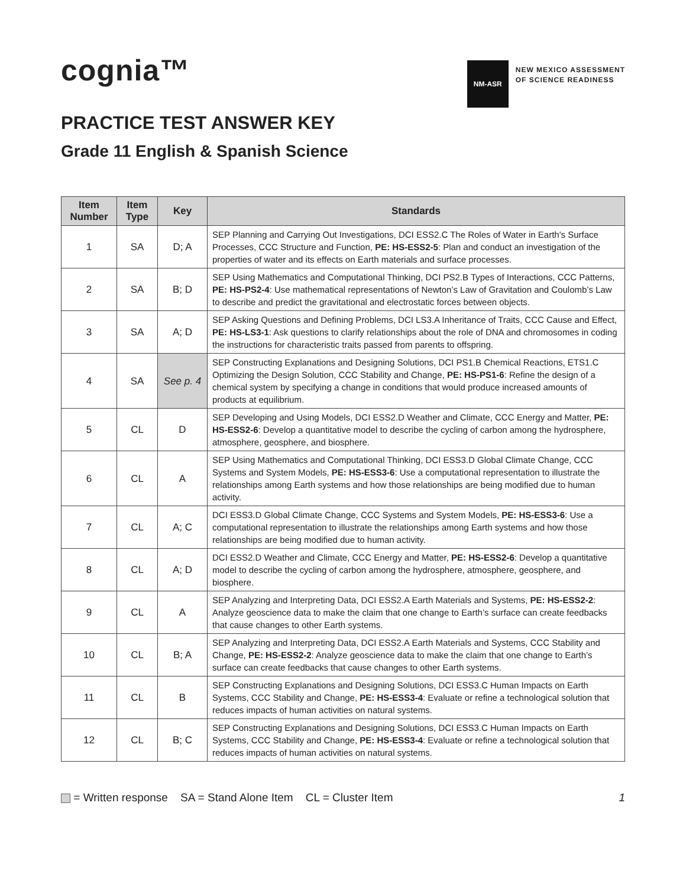cognia™
NM-ASR
NEW MEXICO ASSESSMENT
OF SCIENCE READINESS
PRACTICE TEST ANSWER KEY
Grade 11 English & Spanish Science
| Item Number | Item Type | Key | Standards |
| --- | --- | --- | --- |
| 1 | SA | D; A | SEP Planning and Carrying Out Investigations, DCI ESS2.C The Roles of Water in Earth's Surface Processes, CCC Structure and Function, PE: HS-ESS2-5 : Plan and conduct an investigation of the properties of water and its effects on Earth materials and surface processes. |
| 2 | SA | B; D | SEP Using Mathematics and Computational Thinking, DCI PS2.B Types of Interactions, CCC Patterns, PE: HS-PS2-4 : Use mathematical representations of Newton’s Law of Gravitation and Coulomb’s Law to describe and predict the gravitational and electrostatic forces between objects. |
| 3 | SA | A; D | SEP Asking Questions and Defining Problems, DCI LS3.A Inheritance of Traits, CCC Cause and Effect, PE: HS-LS3-1 : Ask questions to clarify relationships about the role of DNA and chromosomes in coding the instructions for characteristic traits passed from parents to offspring. |
| 4 | SA | See p. 4 | SEP Constructing Explanations and Designing Solutions, DCI PS1.B Chemical Reactions, ETS1.C Optimizing the Design Solution, CCC Stability and Change, PE: HS-PS1-6 : Refine the design of a chemical system by specifying a change in conditions that would produce increased amounts of products at equilibrium. |
| 5 | CL | D | SEP Developing and Using Models, DCI ESS2.D Weather and Climate, CCC Energy and Matter, PE: HS-ESS2-6 : Develop a quantitative model to describe the cycling of carbon among the hydrosphere, atmosphere, geosphere, and biosphere. |
| 6 | CL | A | SEP Using Mathematics and Computational Thinking, DCI ESS3.D Global Climate Change, CCC Systems and System Models, PE: HS-ESS3-6 : Use a computational representation to illustrate the relationships among Earth systems and how those relationships are being modified due to human activity. |
| 7 | CL | A; C | DCI ESS3.D Global Climate Change, CCC Systems and System Models, PE: HS-ESS3-6 : Use a computational representation to illustrate the relationships among Earth systems and how those relationships are being modified due to human activity. |
| 8 | CL | A; D | DCI ESS2.D Weather and Climate, CCC Energy and Matter, PE: HS-ESS2-6 : Develop a quantitative model to describe the cycling of carbon among the hydrosphere, atmosphere, geosphere, and biosphere. |
| 9 | CL | A | SEP Analyzing and Interpreting Data, DCI ESS2.A Earth Materials and Systems, PE: HS-ESS2-2 : Analyze geoscience data to make the claim that one change to Earth’s surface can create feedbacks that cause changes to other Earth systems. |
| 10 | CL | B; A | SEP Analyzing and Interpreting Data, DCI ESS2.A Earth Materials and Systems, CCC Stability and Change, PE: HS-ESS2-2 : Analyze geoscience data to make the claim that one change to Earth’s surface can create feedbacks that cause changes to other Earth systems. |
| 11 | CL | B | SEP Constructing Explanations and Designing Solutions, DCI ESS3.C Human Impacts on Earth Systems, CCC Stability and Change, PE: HS-ESS3-4 : Evaluate or refine a technological solution that reduces impacts of human activities on natural systems. |
| 12 | CL | B; C | SEP Constructing Explanations and Designing Solutions, DCI ESS3.C Human Impacts on Earth Systems, CCC Stability and Change, PE: HS-ESS3-4 : Evaluate or refine a technological solution that reduces impacts of human activities on natural systems. |
= Written response SA = Stand Alone Item CL = Cluster Item
1